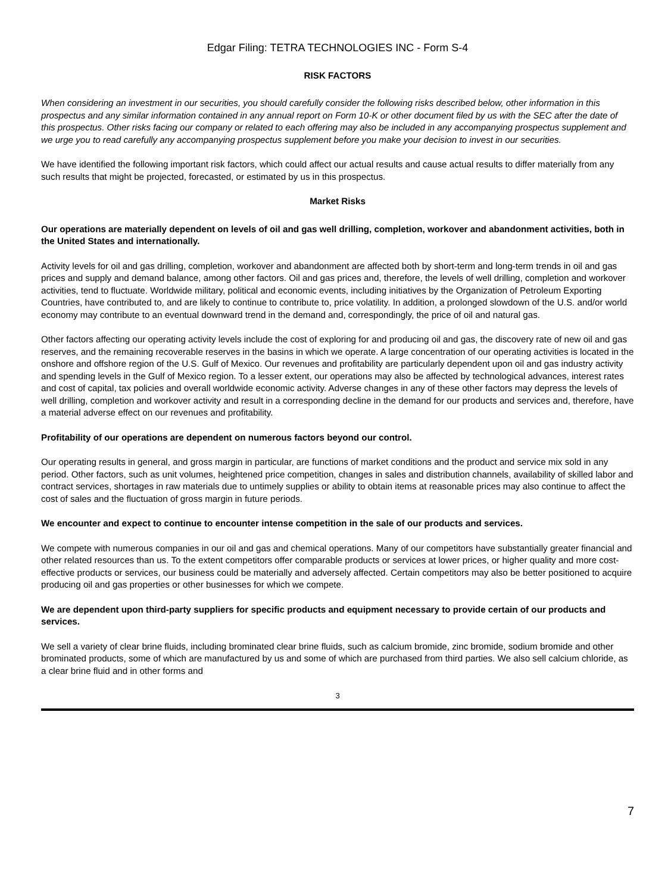Edgar Filing: TETRA TECHNOLOGIES INC - Form S-4
RISK FACTORS
When considering an investment in our securities, you should carefully consider the following risks described below, other information in this prospectus and any similar information contained in any annual report on Form 10-K or other document filed by us with the SEC after the date of this prospectus. Other risks facing our company or related to each offering may also be included in any accompanying prospectus supplement and we urge you to read carefully any accompanying prospectus supplement before you make your decision to invest in our securities.
We have identified the following important risk factors, which could affect our actual results and cause actual results to differ materially from any such results that might be projected, forecasted, or estimated by us in this prospectus.
Market Risks
Our operations are materially dependent on levels of oil and gas well drilling, completion, workover and abandonment activities, both in the United States and internationally.
Activity levels for oil and gas drilling, completion, workover and abandonment are affected both by short-term and long-term trends in oil and gas prices and supply and demand balance, among other factors. Oil and gas prices and, therefore, the levels of well drilling, completion and workover activities, tend to fluctuate. Worldwide military, political and economic events, including initiatives by the Organization of Petroleum Exporting Countries, have contributed to, and are likely to continue to contribute to, price volatility. In addition, a prolonged slowdown of the U.S. and/or world economy may contribute to an eventual downward trend in the demand and, correspondingly, the price of oil and natural gas.
Other factors affecting our operating activity levels include the cost of exploring for and producing oil and gas, the discovery rate of new oil and gas reserves, and the remaining recoverable reserves in the basins in which we operate. A large concentration of our operating activities is located in the onshore and offshore region of the U.S. Gulf of Mexico. Our revenues and profitability are particularly dependent upon oil and gas industry activity and spending levels in the Gulf of Mexico region. To a lesser extent, our operations may also be affected by technological advances, interest rates and cost of capital, tax policies and overall worldwide economic activity. Adverse changes in any of these other factors may depress the levels of well drilling, completion and workover activity and result in a corresponding decline in the demand for our products and services and, therefore, have a material adverse effect on our revenues and profitability.
Profitability of our operations are dependent on numerous factors beyond our control.
Our operating results in general, and gross margin in particular, are functions of market conditions and the product and service mix sold in any period. Other factors, such as unit volumes, heightened price competition, changes in sales and distribution channels, availability of skilled labor and contract services, shortages in raw materials due to untimely supplies or ability to obtain items at reasonable prices may also continue to affect the cost of sales and the fluctuation of gross margin in future periods.
We encounter and expect to continue to encounter intense competition in the sale of our products and services.
We compete with numerous companies in our oil and gas and chemical operations. Many of our competitors have substantially greater financial and other related resources than us. To the extent competitors offer comparable products or services at lower prices, or higher quality and more cost-effective products or services, our business could be materially and adversely affected. Certain competitors may also be better positioned to acquire producing oil and gas properties or other businesses for which we compete.
We are dependent upon third-party suppliers for specific products and equipment necessary to provide certain of our products and services.
We sell a variety of clear brine fluids, including brominated clear brine fluids, such as calcium bromide, zinc bromide, sodium bromide and other brominated products, some of which are manufactured by us and some of which are purchased from third parties. We also sell calcium chloride, as a clear brine fluid and in other forms and
3
7